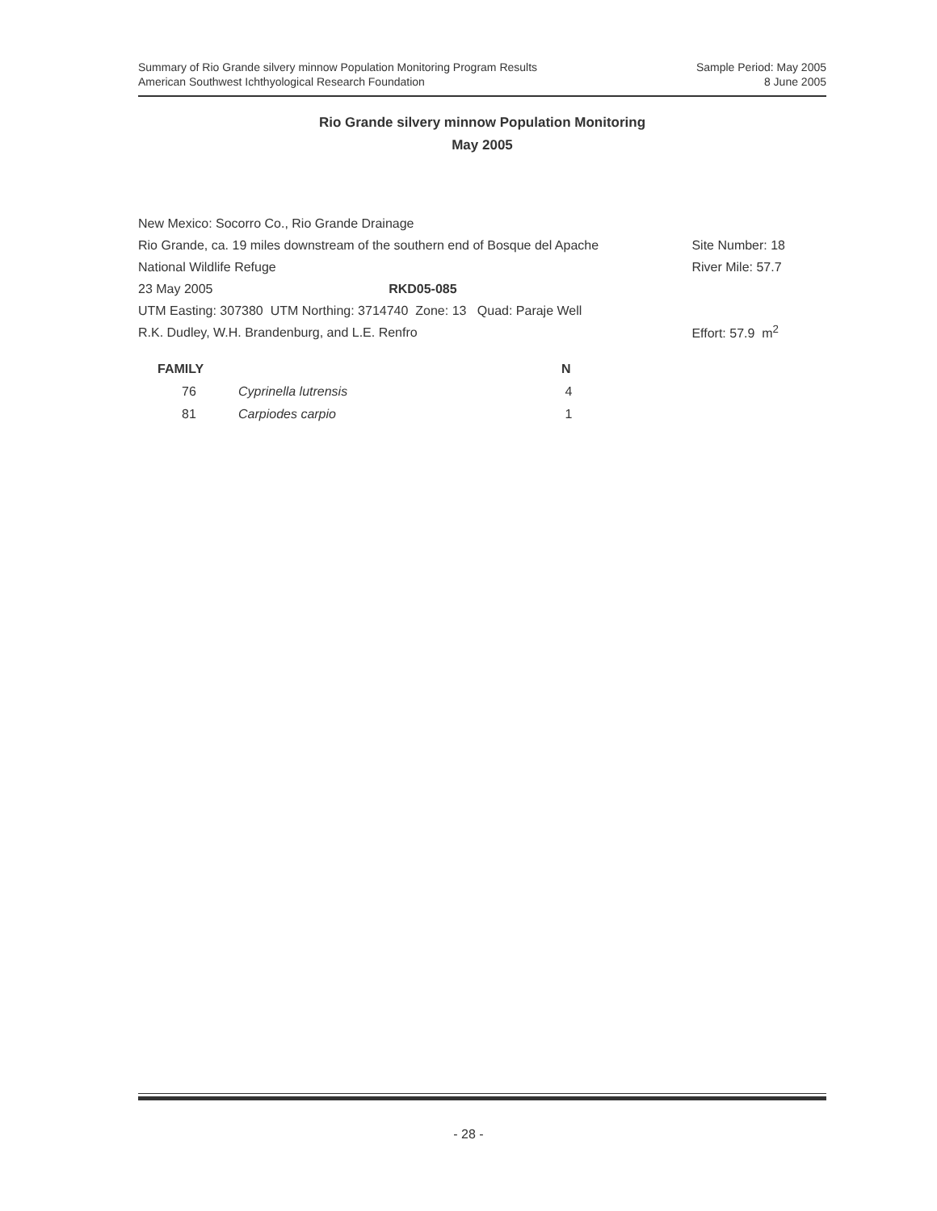Summary of Rio Grande silvery minnow Population Monitoring Program Results
American Southwest Ichthyological Research Foundation
Sample Period: May 2005
8 June 2005
Rio Grande silvery minnow Population Monitoring
May 2005
| New Mexico: Socorro Co., Rio Grande Drainage | | |
| Rio Grande, ca. 19 miles downstream of the southern end of Bosque del Apache | | Site Number: 18 |
| National Wildlife Refuge | | River Mile: 57.7 |
| 23 May 2005 | RKD05-085 | |
| UTM Easting: 307380 UTM Northing: 3714740 Zone: 13 Quad: Paraje Well | | |
| R.K. Dudley, W.H. Brandenburg, and L.E. Renfro | | Effort: 57.9 m<sup>2</sup> |
| FAMILY | | N |
| --- | --- | --- |
| 76 | Cyprinella lutrensis | 4 |
| 81 | Carpiodes carpio | 1 |
- 28 -